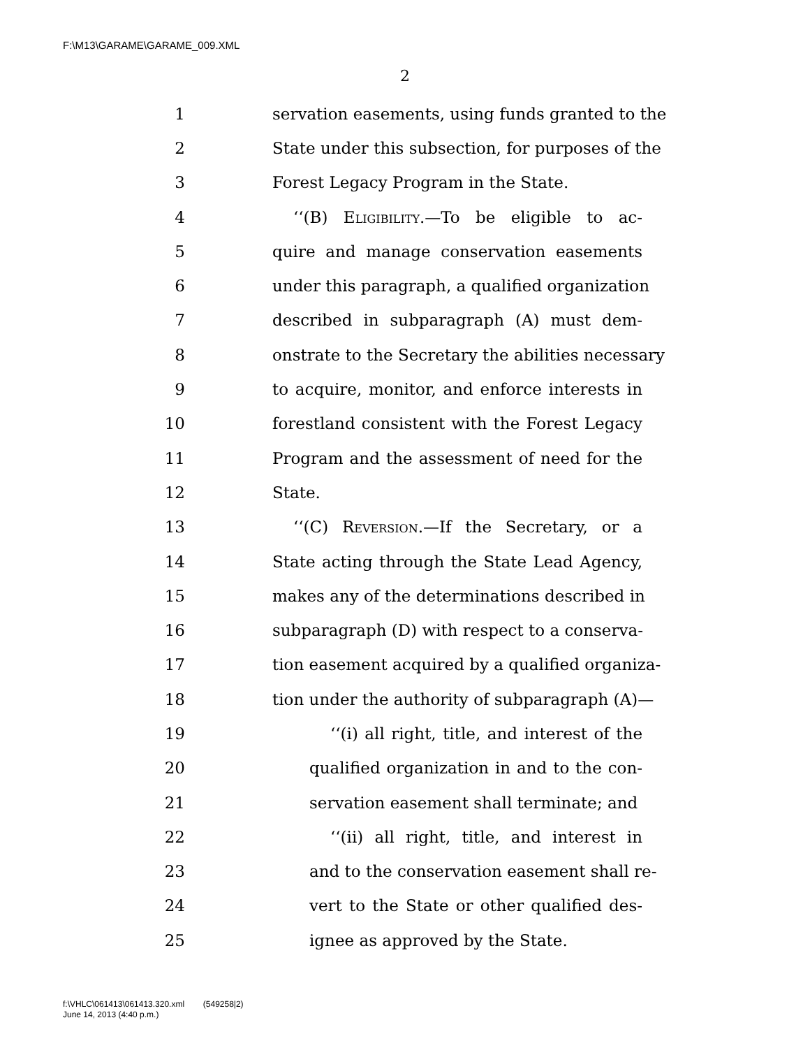F:\M13\GARAME\GARAME_009.XML
2
1 servation easements, using funds granted to the
2 State under this subsection, for purposes of the
3 Forest Legacy Program in the State.
4 ‘‘(B) Eligibility.—To be eligible to ac-
5 quire and manage conservation easements
6 under this paragraph, a qualified organization
7 described in subparagraph (A) must dem-
8 onstrate to the Secretary the abilities necessary
9 to acquire, monitor, and enforce interests in
10 forestland consistent with the Forest Legacy
11 Program and the assessment of need for the
12 State.
13 ‘‘(C) Reversion.—If the Secretary, or a
14 State acting through the State Lead Agency,
15 makes any of the determinations described in
16 subparagraph (D) with respect to a conserva-
17 tion easement acquired by a qualified organiza-
18 tion under the authority of subparagraph (A)—
19 ‘‘(i) all right, title, and interest of the
20 qualified organization in and to the con-
21 servation easement shall terminate; and
22 ‘‘(ii) all right, title, and interest in
23 and to the conservation easement shall re-
24 vert to the State or other qualified des-
25 ignee as approved by the State.
f:\VHLC\061413\061413.320.xml (549258|2)
June 14, 2013 (4:40 p.m.)